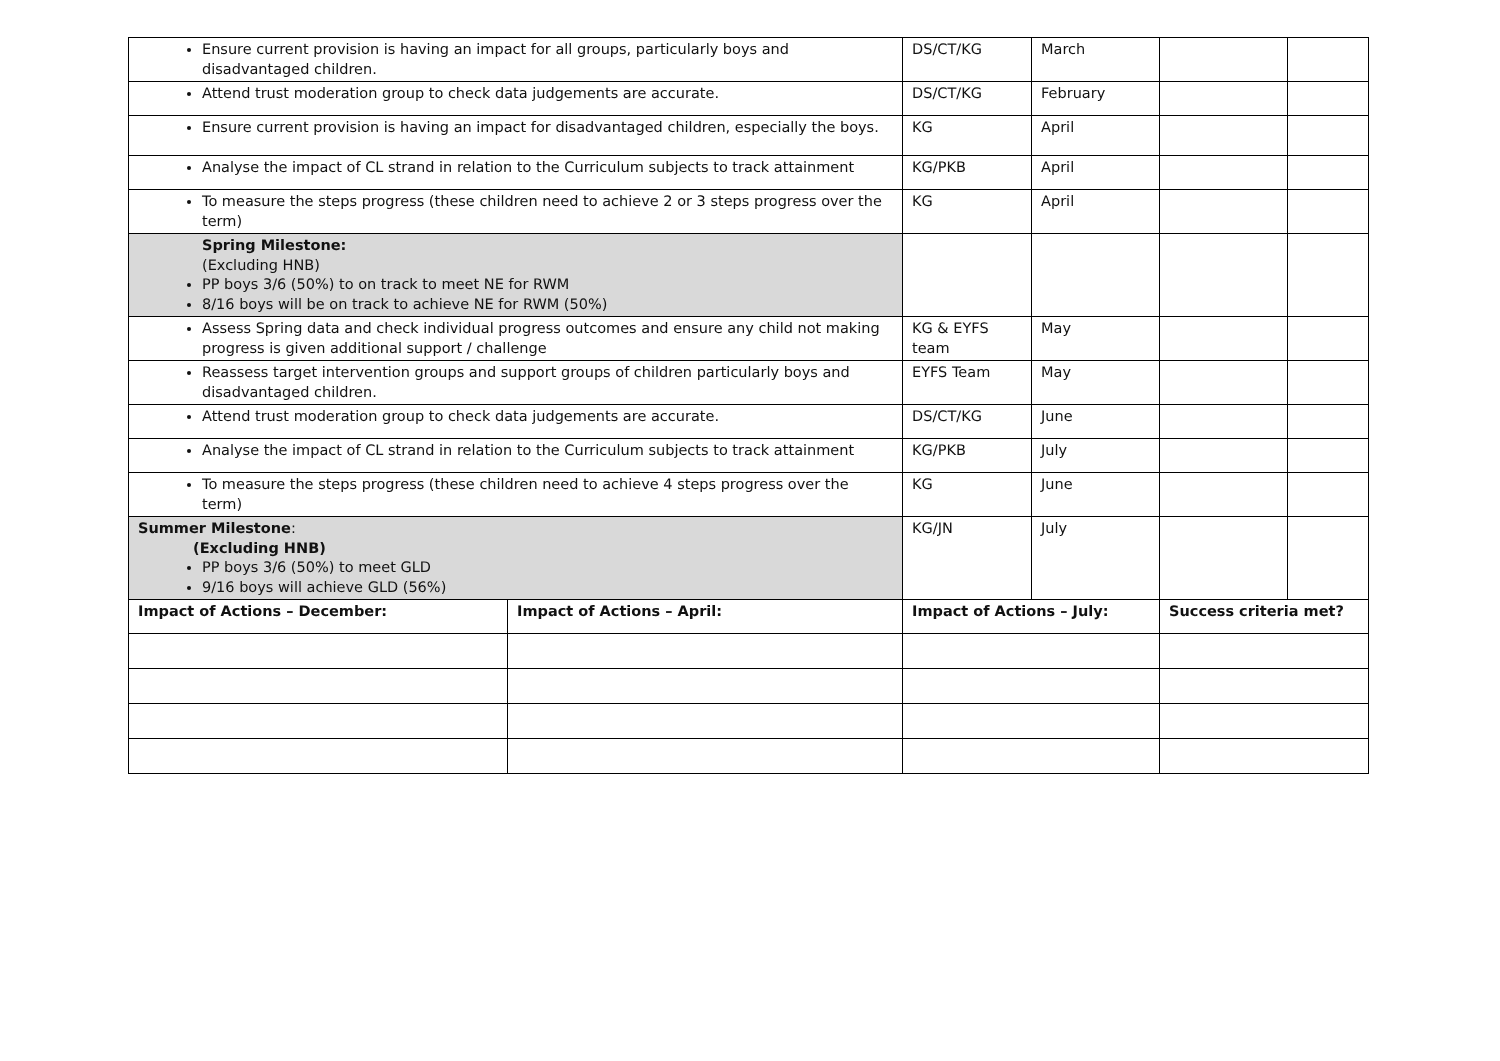| Ensure current provision is having an impact for all groups, particularly boys and disadvantaged children. | | DS/CT/KG | March | | |
| Attend trust moderation group to check data judgements are accurate. | | DS/CT/KG | February | | |
| Ensure current provision is having an impact for disadvantaged children, especially the boys. | | KG | April | | |
| Analyse the impact of CL strand in relation to the Curriculum subjects to track attainment | | KG/PKB | April | | |
| To measure the steps progress (these children need to achieve 2 or 3 steps progress over the term) | | KG | April | | |
| Spring Milestone: (Excluding HNB) PP boys 3/6 (50%) to on track to meet NE for RWM 8/16 boys will be on track to achieve NE for RWM (50%) | | | | | |
| Assess Spring data and check individual progress outcomes and ensure any child not making progress is given additional support / challenge | | KG & EYFS team | May | | |
| Reassess target intervention groups and support groups of children particularly boys and disadvantaged children. | | EYFS Team | May | | |
| Attend trust moderation group to check data judgements are accurate. | | DS/CT/KG | June | | |
| Analyse the impact of CL strand in relation to the Curriculum subjects to track attainment | | KG/PKB | July | | |
| To measure the steps progress (these children need to achieve 4 steps progress over the term) | | KG | June | | |
| Summer Milestone : (Excluding HNB) PP boys 3/6 (50%) to meet GLD 9/16 boys will achieve GLD (56%) | | KG/JN | July | | |
| Impact of Actions – December: | Impact of Actions – April: | Impact of Actions – July: | | Success criteria met? | |